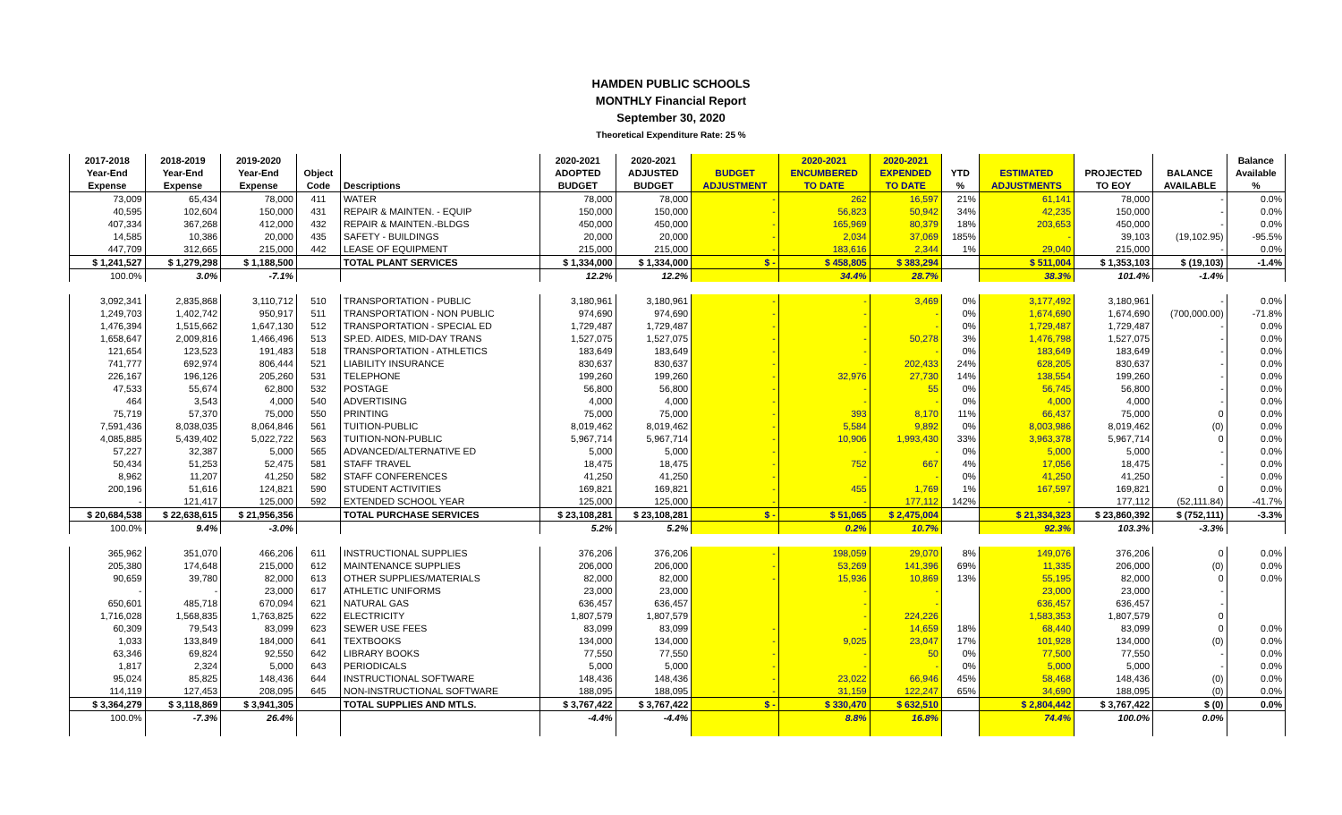HAMDEN PUBLIC SCHOOLS
MONTHLY Financial Report
September 30, 2020
Theoretical Expenditure Rate: 25 %
| 2017-2018 | 2018-2019 | 2019-2020 | | | 2020-2021 | 2020-2021 | | 2020-2021 | 2020-2021 | | | | | Balance |
| --- | --- | --- | --- | --- | --- | --- | --- | --- | --- | --- | --- | --- | --- | --- |
| Year-End | Year-End | Year-End | Object | | ADOPTED | ADJUSTED | BUDGET | ENCUMBERED | EXPENDED | YTD | ESTIMATED | PROJECTED | BALANCE | Available |
| Expense | Expense | Expense | Code | Descriptions | BUDGET | BUDGET | ADJUSTMENT | TO DATE | TO DATE | % | ADJUSTMENTS | TO EOY | AVAILABLE | % |
| 73,009 | 65,434 | 78,000 | 411 | WATER | 78,000 | 78,000 | - | 262 | 16,597 | 21% | 61,141 | 78,000 | - | 0.0% |
| 40,595 | 102,604 | 150,000 | 431 | REPAIR & MAINTEN. - EQUIP | 150,000 | 150,000 | - | 56,823 | 50,942 | 34% | 42,235 | 150,000 | - | 0.0% |
| 407,334 | 367,268 | 412,000 | 432 | REPAIR & MAINTEN.-BLDGS | 450,000 | 450,000 | - | 165,969 | 80,379 | 18% | 203,653 | 450,000 | - | 0.0% |
| 14,585 | 10,386 | 20,000 | 435 | SAFETY - BUILDINGS | 20,000 | 20,000 | - | 2,034 | 37,069 | 185% | - | 39,103 | (19,102.95) | -95.5% |
| 447,709 | 312,665 | 215,000 | 442 | LEASE OF EQUIPMENT | 215,000 | 215,000 | - | 183,616 | 2,344 | 1% | 29,040 | 215,000 | - | 0.0% |
| $ 1,241,527 | $ 1,279,298 | $ 1,188,500 | | TOTAL PLANT SERVICES | $ 1,334,000 | $ 1,334,000 | $ - | $ 458,805 | $ 383,294 | | $ 511,004 | $ 1,353,103 | $ (19,103) | -1.4% |
| 100.0% | 3.0% | -7.1% | | | 12.2% | 12.2% | | 34.4% | 28.7% | | 38.3% | 101.4% | -1.4% | |
| 3,092,341 | 2,835,868 | 3,110,712 | 510 | TRANSPORTATION - PUBLIC | 3,180,961 | 3,180,961 | - | - | 3,469 | 0% | 3,177,492 | 3,180,961 | - | 0.0% |
| 1,249,703 | 1,402,742 | 950,917 | 511 | TRANSPORTATION - NON PUBLIC | 974,690 | 974,690 | - | - | - | 0% | 1,674,690 | 1,674,690 | (700,000.00) | -71.8% |
| 1,476,394 | 1,515,662 | 1,647,130 | 512 | TRANSPORTATION - SPECIAL ED | 1,729,487 | 1,729,487 | - | - | - | 0% | 1,729,487 | 1,729,487 | - | 0.0% |
| 1,658,647 | 2,009,816 | 1,466,496 | 513 | SP.ED. AIDES, MID-DAY TRANS | 1,527,075 | 1,527,075 | - | - | 50,278 | 3% | 1,476,798 | 1,527,075 | - | 0.0% |
| 121,654 | 123,523 | 191,483 | 518 | TRANSPORTATION - ATHLETICS | 183,649 | 183,649 | - | - | - | 0% | 183,649 | 183,649 | - | 0.0% |
| 741,777 | 692,974 | 806,444 | 521 | LIABILITY INSURANCE | 830,637 | 830,637 | - | - | 202,433 | 24% | 628,205 | 830,637 | - | 0.0% |
| 226,167 | 196,126 | 205,260 | 531 | TELEPHONE | 199,260 | 199,260 | - | 32,976 | 27,730 | 14% | 138,554 | 199,260 | - | 0.0% |
| 47,533 | 55,674 | 62,800 | 532 | POSTAGE | 56,800 | 56,800 | - | - | 55 | 0% | 56,745 | 56,800 | - | 0.0% |
| 464 | 3,543 | 4,000 | 540 | ADVERTISING | 4,000 | 4,000 | - | - | - | 0% | 4,000 | 4,000 | - | 0.0% |
| 75,719 | 57,370 | 75,000 | 550 | PRINTING | 75,000 | 75,000 | - | 393 | 8,170 | 11% | 66,437 | 75,000 | 0 | 0.0% |
| 7,591,436 | 8,038,035 | 8,064,846 | 561 | TUITION-PUBLIC | 8,019,462 | 8,019,462 | - | 5,584 | 9,892 | 0% | 8,003,986 | 8,019,462 | (0) | 0.0% |
| 4,085,885 | 5,439,402 | 5,022,722 | 563 | TUITION-NON-PUBLIC | 5,967,714 | 5,967,714 | - | 10,906 | 1,993,430 | 33% | 3,963,378 | 5,967,714 | 0 | 0.0% |
| 57,227 | 32,387 | 5,000 | 565 | ADVANCED/ALTERNATIVE ED | 5,000 | 5,000 | - | - | - | 0% | 5,000 | 5,000 | - | 0.0% |
| 50,434 | 51,253 | 52,475 | 581 | STAFF TRAVEL | 18,475 | 18,475 | - | 752 | 667 | 4% | 17,056 | 18,475 | - | 0.0% |
| 8,962 | 11,207 | 41,250 | 582 | STAFF CONFERENCES | 41,250 | 41,250 | - | - | - | 0% | 41,250 | 41,250 | - | 0.0% |
| 200,196 | 51,616 | 124,821 | 590 | STUDENT ACTIVITIES | 169,821 | 169,821 | - | 455 | 1,769 | 1% | 167,597 | 169,821 | 0 | 0.0% |
| - | 121,417 | 125,000 | 592 | EXTENDED SCHOOL YEAR | 125,000 | 125,000 | - | - | 177,112 | 142% | - | 177,112 | (52,111.84) | -41.7% |
| $ 20,684,538 | $ 22,638,615 | $ 21,956,356 | | TOTAL PURCHASE SERVICES | $ 23,108,281 | $ 23,108,281 | $ - | $ 51,065 | $ 2,475,004 | | $ 21,334,323 | $ 23,860,392 | $ (752,111) | -3.3% |
| 100.0% | 9.4% | -3.0% | | | 5.2% | 5.2% | | 0.2% | 10.7% | | 92.3% | 103.3% | -3.3% | |
| 365,962 | 351,070 | 466,206 | 611 | INSTRUCTIONAL SUPPLIES | 376,206 | 376,206 | - | 198,059 | 29,070 | 8% | 149,076 | 376,206 | 0 | 0.0% |
| 205,380 | 174,648 | 215,000 | 612 | MAINTENANCE SUPPLIES | 206,000 | 206,000 | - | 53,269 | 141,396 | 69% | 11,335 | 206,000 | (0) | 0.0% |
| 90,659 | 39,780 | 82,000 | 613 | OTHER SUPPLIES/MATERIALS | 82,000 | 82,000 | - | 15,936 | 10,869 | 13% | 55,195 | 82,000 | 0 | 0.0% |
| - | - | 23,000 | 617 | ATHLETIC UNIFORMS | 23,000 | 23,000 | | - | - | | 23,000 | 23,000 | - | |
| 650,601 | 485,718 | 670,094 | 621 | NATURAL GAS | 636,457 | 636,457 | | - | - | | 636,457 | 636,457 | - | |
| 1,716,028 | 1,568,835 | 1,763,825 | 622 | ELECTRICITY | 1,807,579 | 1,807,579 | | - | 224,226 | | 1,583,353 | 1,807,579 | 0 | |
| 60,309 | 79,543 | 83,099 | 623 | SEWER USE FEES | 83,099 | 83,099 | - | - | 14,659 | 18% | 68,440 | 83,099 | 0 | 0.0% |
| 1,033 | 133,849 | 184,000 | 641 | TEXTBOOKS | 134,000 | 134,000 | - | 9,025 | 23,047 | 17% | 101,928 | 134,000 | (0) | 0.0% |
| 63,346 | 69,824 | 92,550 | 642 | LIBRARY BOOKS | 77,550 | 77,550 | - | - | 50 | 0% | 77,500 | 77,550 | - | 0.0% |
| 1,817 | 2,324 | 5,000 | 643 | PERIODICALS | 5,000 | 5,000 | - | - | - | 0% | 5,000 | 5,000 | - | 0.0% |
| 95,024 | 85,825 | 148,436 | 644 | INSTRUCTIONAL SOFTWARE | 148,436 | 148,436 | - | 23,022 | 66,946 | 45% | 58,468 | 148,436 | (0) | 0.0% |
| 114,119 | 127,453 | 208,095 | 645 | NON-INSTRUCTIONAL SOFTWARE | 188,095 | 188,095 | - | 31,159 | 122,247 | 65% | 34,690 | 188,095 | (0) | 0.0% |
| $ 3,364,279 | $ 3,118,869 | $ 3,941,305 | | TOTAL SUPPLIES AND MTLS. | $ 3,767,422 | $ 3,767,422 | $ - | $ 330,470 | $ 632,510 | | $ 2,804,442 | $ 3,767,422 | $ (0) | 0.0% |
| 100.0% | -7.3% | 26.4% | | | -4.4% | -4.4% | | 8.8% | 16.8% | | 74.4% | 100.0% | 0.0% | |